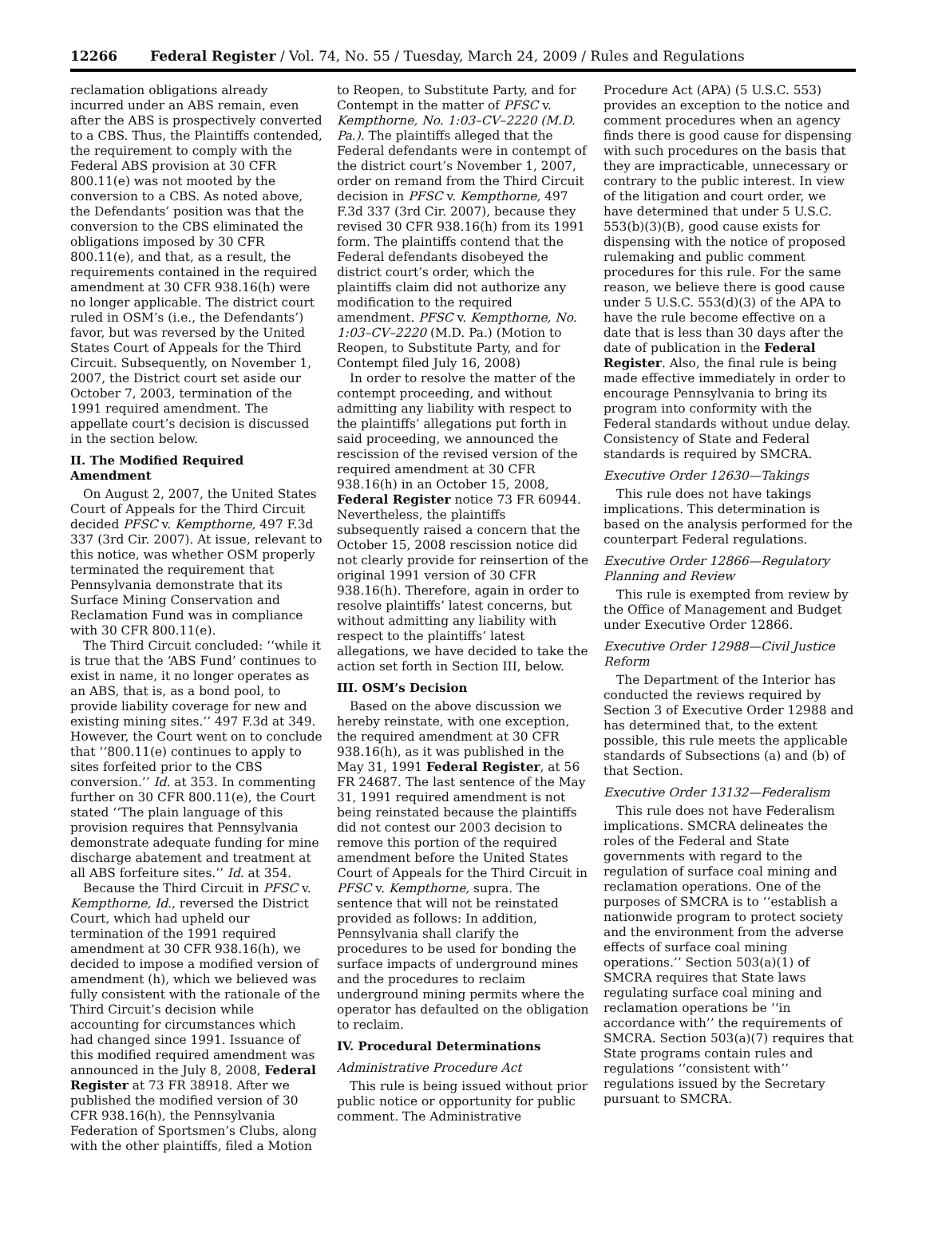12266 Federal Register / Vol. 74, No. 55 / Tuesday, March 24, 2009 / Rules and Regulations
reclamation obligations already incurred under an ABS remain, even after the ABS is prospectively converted to a CBS. Thus, the Plaintiffs contended, the requirement to comply with the Federal ABS provision at 30 CFR 800.11(e) was not mooted by the conversion to a CBS. As noted above, the Defendants’ position was that the conversion to the CBS eliminated the obligations imposed by 30 CFR 800.11(e), and that, as a result, the requirements contained in the required amendment at 30 CFR 938.16(h) were no longer applicable. The district court ruled in OSM’s (i.e., the Defendants’) favor, but was reversed by the United States Court of Appeals for the Third Circuit. Subsequently, on November 1, 2007, the District court set aside our October 7, 2003, termination of the 1991 required amendment. The appellate court’s decision is discussed in the section below.
II. The Modified Required Amendment
On August 2, 2007, the United States Court of Appeals for the Third Circuit decided PFSC v. Kempthorne, 497 F.3d 337 (3rd Cir. 2007). At issue, relevant to this notice, was whether OSM properly terminated the requirement that Pennsylvania demonstrate that its Surface Mining Conservation and Reclamation Fund was in compliance with 30 CFR 800.11(e).
The Third Circuit concluded: ‘‘while it is true that the ‘ABS Fund’ continues to exist in name, it no longer operates as an ABS, that is, as a bond pool, to provide liability coverage for new and existing mining sites.’’ 497 F.3d at 349. However, the Court went on to conclude that ‘‘800.11(e) continues to apply to sites forfeited prior to the CBS conversion.’’ Id. at 353. In commenting further on 30 CFR 800.11(e), the Court stated ‘‘The plain language of this provision requires that Pennsylvania demonstrate adequate funding for mine discharge abatement and treatment at all ABS forfeiture sites.’’ Id. at 354.
Because the Third Circuit in PFSC v. Kempthorne, Id., reversed the District Court, which had upheld our termination of the 1991 required amendment at 30 CFR 938.16(h), we decided to impose a modified version of amendment (h), which we believed was fully consistent with the rationale of the Third Circuit’s decision while accounting for circumstances which had changed since 1991. Issuance of this modified required amendment was announced in the July 8, 2008, Federal Register at 73 FR 38918. After we published the modified version of 30 CFR 938.16(h), the Pennsylvania Federation of Sportsmen’s Clubs, along with the other plaintiffs, filed a Motion
to Reopen, to Substitute Party, and for Contempt in the matter of PFSC v. Kempthorne, No. 1:03–CV–2220 (M.D. Pa.). The plaintiffs alleged that the Federal defendants were in contempt of the district court’s November 1, 2007, order on remand from the Third Circuit decision in PFSC v. Kempthorne, 497 F.3d 337 (3rd Cir. 2007), because they revised 30 CFR 938.16(h) from its 1991 form. The plaintiffs contend that the Federal defendants disobeyed the district court’s order, which the plaintiffs claim did not authorize any modification to the required amendment. PFSC v. Kempthorne, No. 1:03–CV–2220 (M.D. Pa.) (Motion to Reopen, to Substitute Party, and for Contempt filed July 16, 2008)
In order to resolve the matter of the contempt proceeding, and without admitting any liability with respect to the plaintiffs’ allegations put forth in said proceeding, we announced the rescission of the revised version of the required amendment at 30 CFR 938.16(h) in an October 15, 2008, Federal Register notice 73 FR 60944. Nevertheless, the plaintiffs subsequently raised a concern that the October 15, 2008 rescission notice did not clearly provide for reinsertion of the original 1991 version of 30 CFR 938.16(h). Therefore, again in order to resolve plaintiffs’ latest concerns, but without admitting any liability with respect to the plaintiffs’ latest allegations, we have decided to take the action set forth in Section III, below.
III. OSM’s Decision
Based on the above discussion we hereby reinstate, with one exception, the required amendment at 30 CFR 938.16(h), as it was published in the May 31, 1991 Federal Register, at 56 FR 24687. The last sentence of the May 31, 1991 required amendment is not being reinstated because the plaintiffs did not contest our 2003 decision to remove this portion of the required amendment before the United States Court of Appeals for the Third Circuit in PFSC v. Kempthorne, supra. The sentence that will not be reinstated provided as follows: In addition, Pennsylvania shall clarify the procedures to be used for bonding the surface impacts of underground mines and the procedures to reclaim underground mining permits where the operator has defaulted on the obligation to reclaim.
IV. Procedural Determinations
Administrative Procedure Act
This rule is being issued without prior public notice or opportunity for public comment. The Administrative
Procedure Act (APA) (5 U.S.C. 553) provides an exception to the notice and comment procedures when an agency finds there is good cause for dispensing with such procedures on the basis that they are impracticable, unnecessary or contrary to the public interest. In view of the litigation and court order, we have determined that under 5 U.S.C. 553(b)(3)(B), good cause exists for dispensing with the notice of proposed rulemaking and public comment procedures for this rule. For the same reason, we believe there is good cause under 5 U.S.C. 553(d)(3) of the APA to have the rule become effective on a date that is less than 30 days after the date of publication in the Federal Register. Also, the final rule is being made effective immediately in order to encourage Pennsylvania to bring its program into conformity with the Federal standards without undue delay. Consistency of State and Federal standards is required by SMCRA.
Executive Order 12630—Takings
This rule does not have takings implications. This determination is based on the analysis performed for the counterpart Federal regulations.
Executive Order 12866—Regulatory Planning and Review
This rule is exempted from review by the Office of Management and Budget under Executive Order 12866.
Executive Order 12988—Civil Justice Reform
The Department of the Interior has conducted the reviews required by Section 3 of Executive Order 12988 and has determined that, to the extent possible, this rule meets the applicable standards of Subsections (a) and (b) of that Section.
Executive Order 13132—Federalism
This rule does not have Federalism implications. SMCRA delineates the roles of the Federal and State governments with regard to the regulation of surface coal mining and reclamation operations. One of the purposes of SMCRA is to ‘‘establish a nationwide program to protect society and the environment from the adverse effects of surface coal mining operations.’’ Section 503(a)(1) of SMCRA requires that State laws regulating surface coal mining and reclamation operations be ‘‘in accordance with’’ the requirements of SMCRA. Section 503(a)(7) requires that State programs contain rules and regulations ‘‘consistent with’’ regulations issued by the Secretary pursuant to SMCRA.